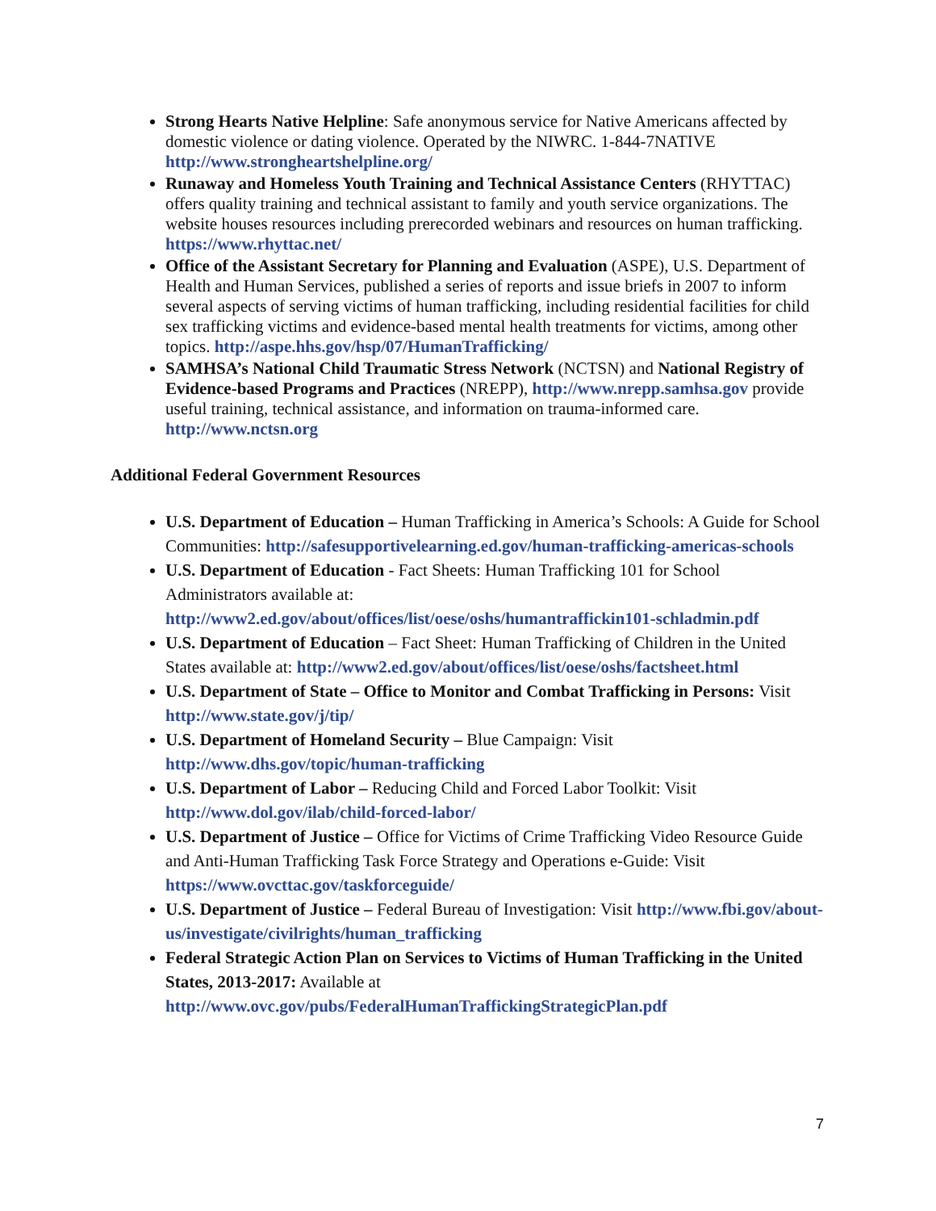Strong Hearts Native Helpline: Safe anonymous service for Native Americans affected by domestic violence or dating violence. Operated by the NIWRC. 1-844-7NATIVE http://www.strongheartshelpline.org/
Runaway and Homeless Youth Training and Technical Assistance Centers (RHYTTAC) offers quality training and technical assistant to family and youth service organizations. The website houses resources including prerecorded webinars and resources on human trafficking. https://www.rhyttac.net/
Office of the Assistant Secretary for Planning and Evaluation (ASPE), U.S. Department of Health and Human Services, published a series of reports and issue briefs in 2007 to inform several aspects of serving victims of human trafficking, including residential facilities for child sex trafficking victims and evidence-based mental health treatments for victims, among other topics. http://aspe.hhs.gov/hsp/07/HumanTrafficking/
SAMHSA’s National Child Traumatic Stress Network (NCTSN) and National Registry of Evidence-based Programs and Practices (NREPP), http://www.nrepp.samhsa.gov provide useful training, technical assistance, and information on trauma-informed care. http://www.nctsn.org
Additional Federal Government Resources
U.S. Department of Education – Human Trafficking in America’s Schools: A Guide for School Communities: http://safesupportivelearning.ed.gov/human-trafficking-americas-schools
U.S. Department of Education - Fact Sheets: Human Trafficking 101 for School Administrators available at: http://www2.ed.gov/about/offices/list/oese/oshs/humantraffickin101-schladmin.pdf
U.S. Department of Education – Fact Sheet: Human Trafficking of Children in the United States available at: http://www2.ed.gov/about/offices/list/oese/oshs/factsheet.html
U.S. Department of State – Office to Monitor and Combat Trafficking in Persons: Visit http://www.state.gov/j/tip/
U.S. Department of Homeland Security – Blue Campaign: Visit http://www.dhs.gov/topic/human-trafficking
U.S. Department of Labor – Reducing Child and Forced Labor Toolkit: Visit http://www.dol.gov/ilab/child-forced-labor/
U.S. Department of Justice – Office for Victims of Crime Trafficking Video Resource Guide and Anti-Human Trafficking Task Force Strategy and Operations e-Guide: Visit https://www.ovcttac.gov/taskforceguide/
U.S. Department of Justice – Federal Bureau of Investigation: Visit http://www.fbi.gov/about-us/investigate/civilrights/human_trafficking
Federal Strategic Action Plan on Services to Victims of Human Trafficking in the United States, 2013-2017: Available at http://www.ovc.gov/pubs/FederalHumanTraffickingStrategicPlan.pdf
7